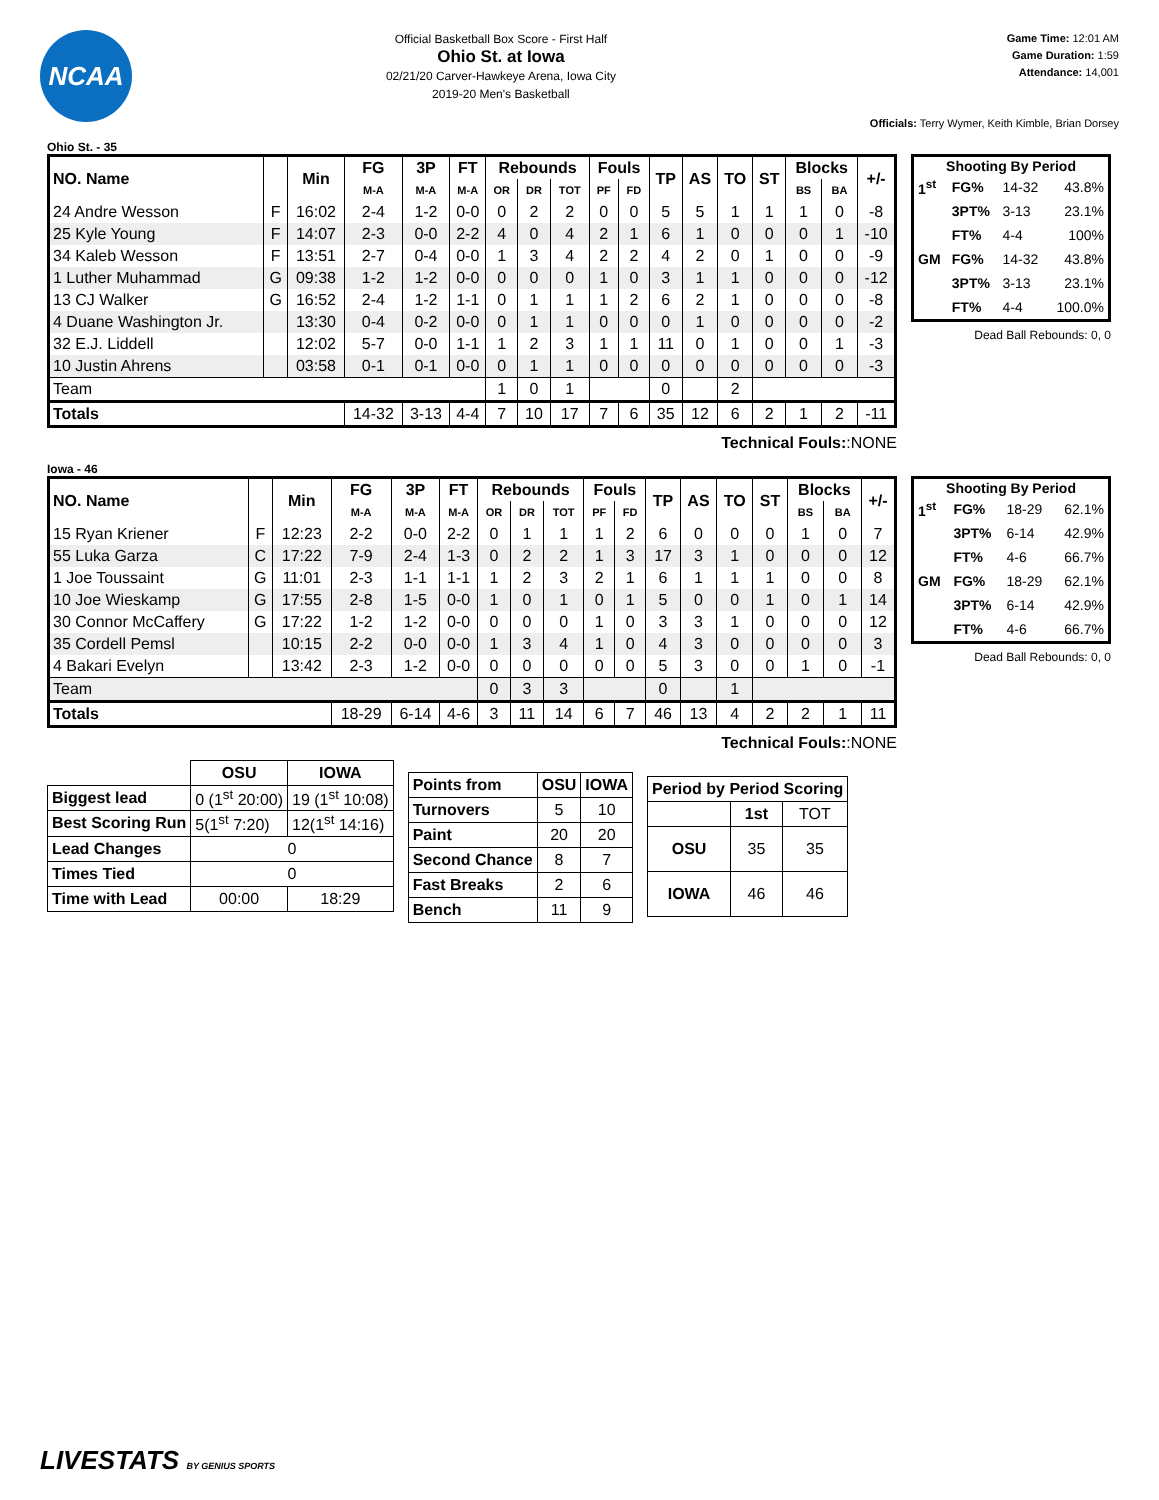NCAA
Official Basketball Box Score - First Half
Ohio St. at Iowa
02/21/20 Carver-Hawkeye Arena, Iowa City
2019-20 Men's Basketball
Game Time: 12:01 AM
Game Duration: 1:59
Attendance: 14,001
Officials: Terry Wymer, Keith Kimble, Brian Dorsey
Ohio St. - 35
| NO. Name | | Min | FG | 3P | FT | Rebounds | | | Fouls | | TP | AS | TO | ST | Blocks | | +/- |
| --- | --- | --- | --- | --- | --- | --- | --- | --- | --- | --- | --- | --- | --- | --- | --- | --- | --- |
| | | | M-A | M-A | M-A | OR | DR | TOT | PF | FD | | | | | BS | BA | |
| 24 Andre Wesson | F | 16:02 | 2-4 | 1-2 | 0-0 | 0 | 2 | 2 | 0 | 0 | 5 | 5 | 1 | 1 | 1 | 0 | -8 |
| 25 Kyle Young | F | 14:07 | 2-3 | 0-0 | 2-2 | 4 | 0 | 4 | 2 | 1 | 6 | 1 | 0 | 0 | 0 | 1 | -10 |
| 34 Kaleb Wesson | F | 13:51 | 2-7 | 0-4 | 0-0 | 1 | 3 | 4 | 2 | 2 | 4 | 2 | 0 | 1 | 0 | 0 | -9 |
| 1 Luther Muhammad | G | 09:38 | 1-2 | 1-2 | 0-0 | 0 | 0 | 0 | 1 | 0 | 3 | 1 | 1 | 0 | 0 | 0 | -12 |
| 13 CJ Walker | G | 16:52 | 2-4 | 1-2 | 1-1 | 0 | 1 | 1 | 1 | 2 | 6 | 2 | 1 | 0 | 0 | 0 | -8 |
| 4 Duane Washington Jr. | | 13:30 | 0-4 | 0-2 | 0-0 | 0 | 1 | 1 | 0 | 0 | 0 | 1 | 0 | 0 | 0 | 0 | -2 |
| 32 E.J. Liddell | | 12:02 | 5-7 | 0-0 | 1-1 | 1 | 2 | 3 | 1 | 1 | 11 | 0 | 1 | 0 | 0 | 1 | -3 |
| 10 Justin Ahrens | | 03:58 | 0-1 | 0-1 | 0-0 | 0 | 1 | 1 | 0 | 0 | 0 | 0 | 0 | 0 | 0 | 0 | -3 |
| Team | | | | | | 1 | 0 | 1 | | | 0 | | 2 | | | | |
| Totals | | | 14-32 | 3-13 | 4-4 | 7 | 10 | 17 | 7 | 6 | 35 | 12 | 6 | 2 | 1 | 2 | -11 |
| Shooting By Period | | | |
| --- | --- | --- | --- |
| 1<sup>st</sup> | FG% | 14-32 | 43.8% |
| | 3PT% | 3-13 | 23.1% |
| | FT% | 4-4 | 100% |
| GM | FG% | 14-32 | 43.8% |
| | 3PT% | 3-13 | 23.1% |
| | FT% | 4-4 | 100.0% |
Dead Ball Rebounds: 0, 0
Technical Fouls::NONE
Iowa - 46
| NO. Name | | Min | FG | 3P | FT | Rebounds | | | Fouls | | TP | AS | TO | ST | Blocks | | +/- |
| --- | --- | --- | --- | --- | --- | --- | --- | --- | --- | --- | --- | --- | --- | --- | --- | --- | --- |
| | | | M-A | M-A | M-A | OR | DR | TOT | PF | FD | | | | | BS | BA | |
| 15 Ryan Kriener | F | 12:23 | 2-2 | 0-0 | 2-2 | 0 | 1 | 1 | 1 | 2 | 6 | 0 | 0 | 0 | 1 | 0 | 7 |
| 55 Luka Garza | C | 17:22 | 7-9 | 2-4 | 1-3 | 0 | 2 | 2 | 1 | 3 | 17 | 3 | 1 | 0 | 0 | 0 | 12 |
| 1 Joe Toussaint | G | 11:01 | 2-3 | 1-1 | 1-1 | 1 | 2 | 3 | 2 | 1 | 6 | 1 | 1 | 1 | 0 | 0 | 8 |
| 10 Joe Wieskamp | G | 17:55 | 2-8 | 1-5 | 0-0 | 1 | 0 | 1 | 0 | 1 | 5 | 0 | 0 | 1 | 0 | 1 | 14 |
| 30 Connor McCaffery | G | 17:22 | 1-2 | 1-2 | 0-0 | 0 | 0 | 0 | 1 | 0 | 3 | 3 | 1 | 0 | 0 | 0 | 12 |
| 35 Cordell Pemsl | | 10:15 | 2-2 | 0-0 | 0-0 | 1 | 3 | 4 | 1 | 0 | 4 | 3 | 0 | 0 | 0 | 0 | 3 |
| 4 Bakari Evelyn | | 13:42 | 2-3 | 1-2 | 0-0 | 0 | 0 | 0 | 0 | 0 | 5 | 3 | 0 | 0 | 1 | 0 | -1 |
| Team | | | | | | 0 | 3 | 3 | | | 0 | | 1 | | | | |
| Totals | | | 18-29 | 6-14 | 4-6 | 3 | 11 | 14 | 6 | 7 | 46 | 13 | 4 | 2 | 2 | 1 | 11 |
| Shooting By Period | | | |
| --- | --- | --- | --- |
| 1<sup>st</sup> | FG% | 18-29 | 62.1% |
| | 3PT% | 6-14 | 42.9% |
| | FT% | 4-6 | 66.7% |
| GM | FG% | 18-29 | 62.1% |
| | 3PT% | 6-14 | 42.9% |
| | FT% | 4-6 | 66.7% |
Dead Ball Rebounds: 0, 0
Technical Fouls::NONE
| | OSU | IOWA |
| --- | --- | --- |
| Biggest lead | 0 (1<sup>st</sup> 20:00) | 19 (1<sup>st</sup> 10:08) |
| Best Scoring Run | 5(1<sup>st</sup> 7:20) | 12(1<sup>st</sup> 14:16) |
| Lead Changes | 0 | |
| Times Tied | 0 | |
| Time with Lead | 00:00 | 18:29 |
| Points from | OSU | IOWA |
| --- | --- | --- |
| Turnovers | 5 | 10 |
| Paint | 20 | 20 |
| Second Chance | 8 | 7 |
| Fast Breaks | 2 | 6 |
| Bench | 11 | 9 |
| Period by Period Scoring | | |
| --- | --- | --- |
| | 1st | TOT |
| OSU | 35 | 35 |
| IOWA | 46 | 46 |
LIVESTATS BY GENIUS SPORTS